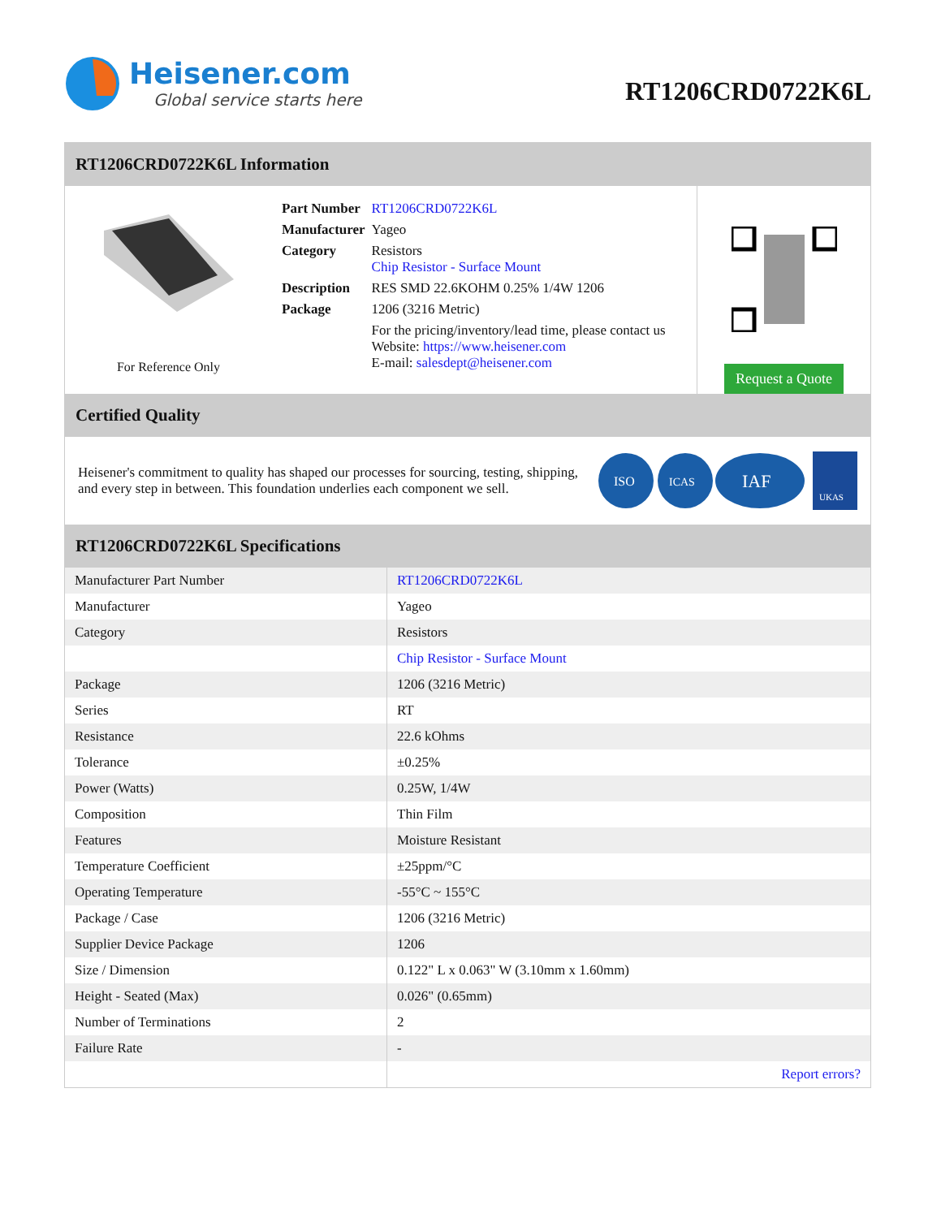Heisener.com
Global service starts here
RT1206CRD0722K6L
RT1206CRD0722K6L Information
For Reference Only
| Part Number | RT1206CRD0722K6L |
| Manufacturer | Yageo |
| Category | Resistors Chip Resistor - Surface Mount |
| Description | RES SMD 22.6KOHM 0.25% 1/4W 1206 |
| Package | 1206 (3216 Metric) |
| | For the pricing/inventory/lead time, please contact us Website: https://www.heisener.com E-mail: salesdept@heisener.com |
Request a Quote
Certified Quality
Heisener's commitment to quality has shaped our processes for sourcing, testing, shipping, and every step in between. This foundation underlies each component we sell.
ISO
ICAS
IAF
UKAS
RT1206CRD0722K6L Specifications
| Manufacturer Part Number | RT1206CRD0722K6L |
| Manufacturer | Yageo |
| Category | Resistors |
| | Chip Resistor - Surface Mount |
| Package | 1206 (3216 Metric) |
| Series | RT |
| Resistance | 22.6 kOhms |
| Tolerance | ±0.25% |
| Power (Watts) | 0.25W, 1/4W |
| Composition | Thin Film |
| Features | Moisture Resistant |
| Temperature Coefficient | ±25ppm/°C |
| Operating Temperature | -55°C ~ 155°C |
| Package / Case | 1206 (3216 Metric) |
| Supplier Device Package | 1206 |
| Size / Dimension | 0.122" L x 0.063" W (3.10mm x 1.60mm) |
| Height - Seated (Max) | 0.026" (0.65mm) |
| Number of Terminations | 2 |
| Failure Rate | - |
| | Report errors? |